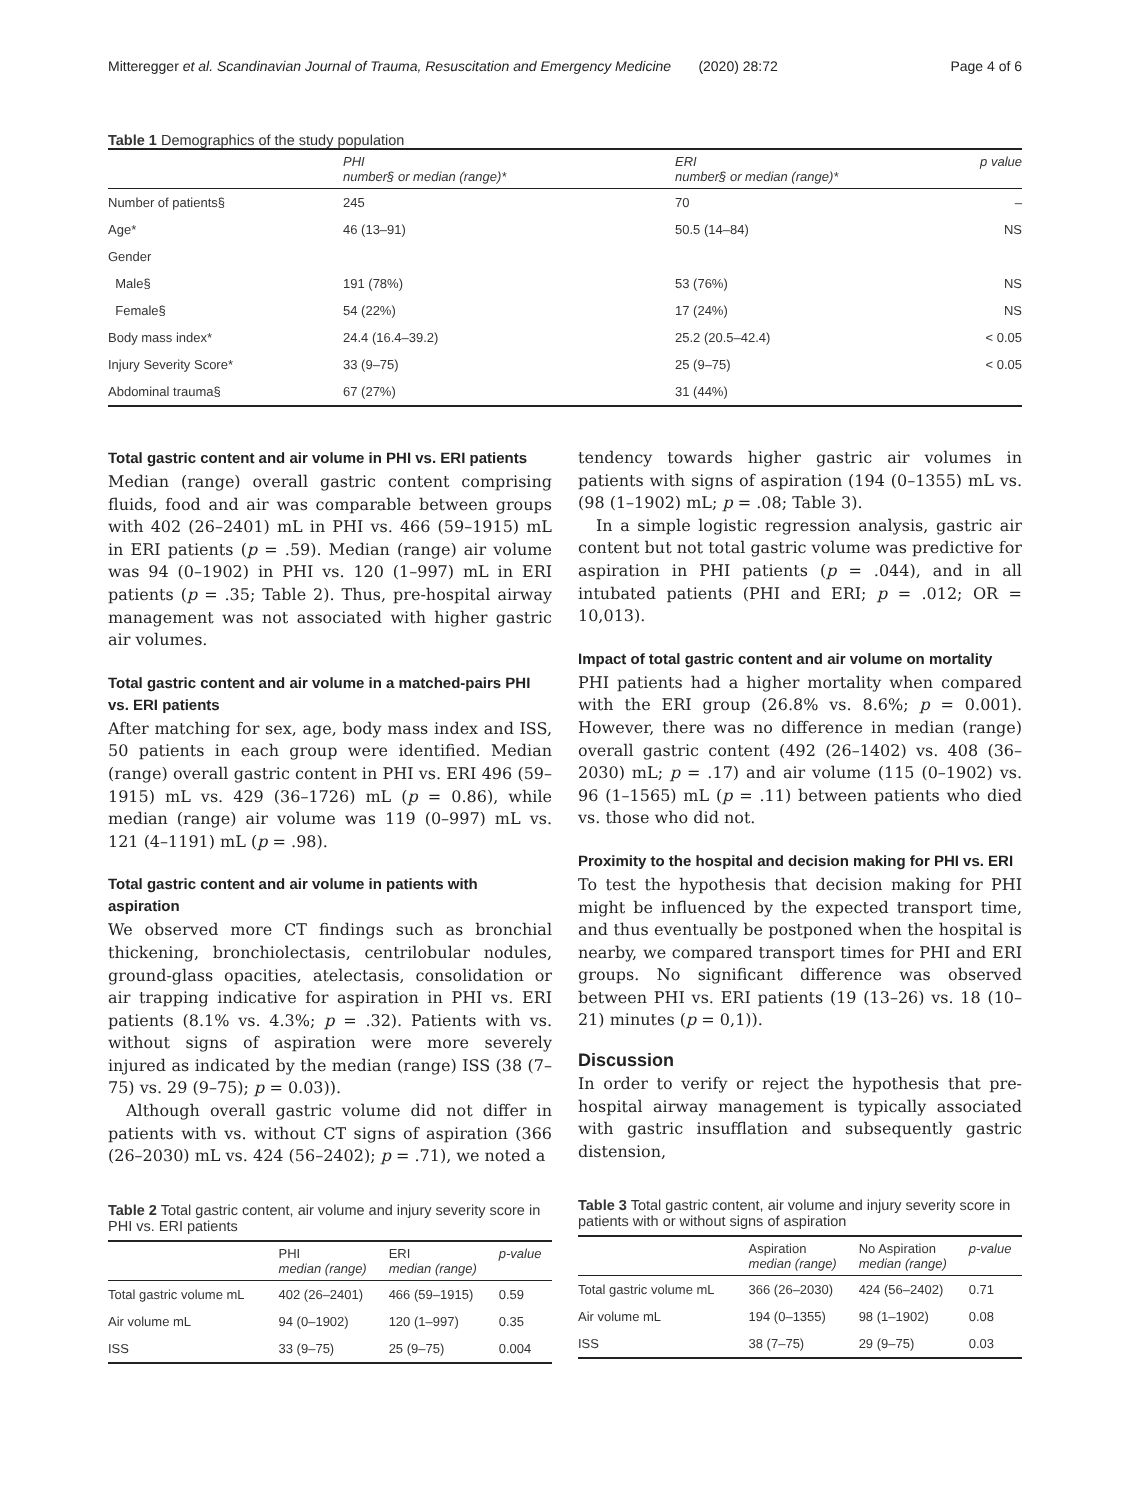Mitteregger et al. Scandinavian Journal of Trauma, Resuscitation and Emergency Medicine (2020) 28:72 Page 4 of 6
Table 1 Demographics of the study population
| | PHI number§ or median (range)* | ERI number§ or median (range)* | p value |
| --- | --- | --- | --- |
| Number of patients§ | 245 | 70 | – |
| Age* | 46 (13–91) | 50.5 (14–84) | NS |
| Gender | | | |
| Male§ | 191 (78%) | 53 (76%) | NS |
| Female§ | 54 (22%) | 17 (24%) | NS |
| Body mass index* | 24.4 (16.4–39.2) | 25.2 (20.5–42.4) | < 0.05 |
| Injury Severity Score* | 33 (9–75) | 25 (9–75) | < 0.05 |
| Abdominal trauma§ | 67 (27%) | 31 (44%) | |
Total gastric content and air volume in PHI vs. ERI patients
Median (range) overall gastric content comprising fluids, food and air was comparable between groups with 402 (26–2401) mL in PHI vs. 466 (59–1915) mL in ERI patients (p = .59). Median (range) air volume was 94 (0–1902) in PHI vs. 120 (1–997) mL in ERI patients (p = .35; Table 2). Thus, pre-hospital airway management was not associated with higher gastric air volumes.
Total gastric content and air volume in a matched-pairs PHI vs. ERI patients
After matching for sex, age, body mass index and ISS, 50 patients in each group were identified. Median (range) overall gastric content in PHI vs. ERI 496 (59–1915) mL vs. 429 (36–1726) mL (p = 0.86), while median (range) air volume was 119 (0–997) mL vs. 121 (4–1191) mL (p = .98).
Total gastric content and air volume in patients with aspiration
We observed more CT findings such as bronchial thickening, bronchiolectasis, centrilobular nodules, ground-glass opacities, atelectasis, consolidation or air trapping indicative for aspiration in PHI vs. ERI patients (8.1% vs. 4.3%; p = .32). Patients with vs. without signs of aspiration were more severely injured as indicated by the median (range) ISS (38 (7–75) vs. 29 (9–75); p = 0.03)).
Although overall gastric volume did not differ in patients with vs. without CT signs of aspiration (366 (26–2030) mL vs. 424 (56–2402); p = .71), we noted a
Table 2 Total gastric content, air volume and injury severity score in PHI vs. ERI patients
| | PHI median (range) | ERI median (range) | p-value |
| --- | --- | --- | --- |
| Total gastric volume mL | 402 (26–2401) | 466 (59–1915) | 0.59 |
| Air volume mL | 94 (0–1902) | 120 (1–997) | 0.35 |
| ISS | 33 (9–75) | 25 (9–75) | 0.004 |
tendency towards higher gastric air volumes in patients with signs of aspiration (194 (0–1355) mL vs. (98 (1–1902) mL; p = .08; Table 3).
In a simple logistic regression analysis, gastric air content but not total gastric volume was predictive for aspiration in PHI patients (p = .044), and in all intubated patients (PHI and ERI; p = .012; OR = 10,013).
Impact of total gastric content and air volume on mortality
PHI patients had a higher mortality when compared with the ERI group (26.8% vs. 8.6%; p = 0.001). However, there was no difference in median (range) overall gastric content (492 (26–1402) vs. 408 (36–2030) mL; p = .17) and air volume (115 (0–1902) vs. 96 (1–1565) mL (p = .11) between patients who died vs. those who did not.
Proximity to the hospital and decision making for PHI vs. ERI
To test the hypothesis that decision making for PHI might be influenced by the expected transport time, and thus eventually be postponed when the hospital is nearby, we compared transport times for PHI and ERI groups. No significant difference was observed between PHI vs. ERI patients (19 (13–26) vs. 18 (10–21) minutes (p = 0,1)).
Discussion
In order to verify or reject the hypothesis that pre-hospital airway management is typically associated with gastric insufflation and subsequently gastric distension,
Table 3 Total gastric content, air volume and injury severity score in patients with or without signs of aspiration
| | Aspiration median (range) | No Aspiration median (range) | p-value |
| --- | --- | --- | --- |
| Total gastric volume mL | 366 (26–2030) | 424 (56–2402) | 0.71 |
| Air volume mL | 194 (0–1355) | 98 (1–1902) | 0.08 |
| ISS | 38 (7–75) | 29 (9–75) | 0.03 |